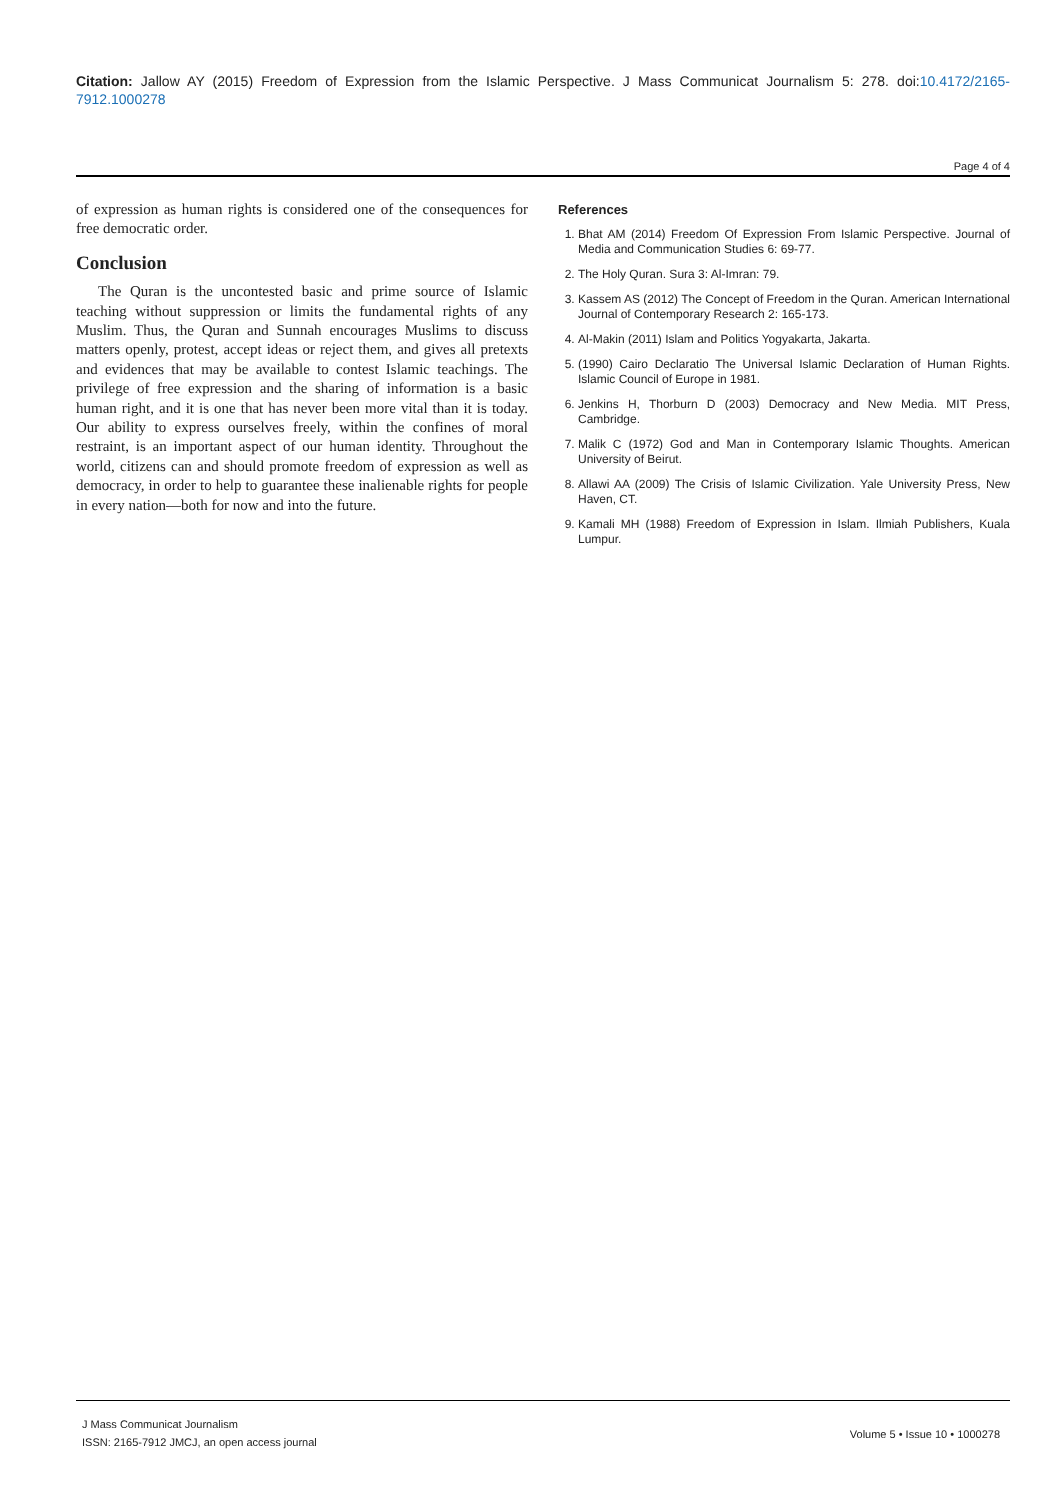Citation: Jallow AY (2015) Freedom of Expression from the Islamic Perspective. J Mass Communicat Journalism 5: 278. doi:10.4172/2165-7912.1000278
Page 4 of 4
of expression as human rights is considered one of the consequences for free democratic order.
Conclusion
The Quran is the uncontested basic and prime source of Islamic teaching without suppression or limits the fundamental rights of any Muslim. Thus, the Quran and Sunnah encourages Muslims to discuss matters openly, protest, accept ideas or reject them, and gives all pretexts and evidences that may be available to contest Islamic teachings. The privilege of free expression and the sharing of information is a basic human right, and it is one that has never been more vital than it is today. Our ability to express ourselves freely, within the confines of moral restraint, is an important aspect of our human identity. Throughout the world, citizens can and should promote freedom of expression as well as democracy, in order to help to guarantee these inalienable rights for people in every nation—both for now and into the future.
References
1. Bhat AM (2014) Freedom Of Expression From Islamic Perspective. Journal of Media and Communication Studies 6: 69-77.
2. The Holy Quran. Sura 3: Al-Imran: 79.
3. Kassem AS (2012) The Concept of Freedom in the Quran. American International Journal of Contemporary Research 2: 165-173.
4. Al-Makin (2011) Islam and Politics Yogyakarta, Jakarta.
5. (1990) Cairo Declaratio The Universal Islamic Declaration of Human Rights. Islamic Council of Europe in 1981.
6. Jenkins H, Thorburn D (2003) Democracy and New Media. MIT Press, Cambridge.
7. Malik C (1972) God and Man in Contemporary Islamic Thoughts. American University of Beirut.
8. Allawi AA (2009) The Crisis of Islamic Civilization. Yale University Press, New Haven, CT.
9. Kamali MH (1988) Freedom of Expression in Islam. Ilmiah Publishers, Kuala Lumpur.
J Mass Communicat Journalism
ISSN: 2165-7912 JMCJ, an open access journal
Volume 5 • Issue 10 • 1000278